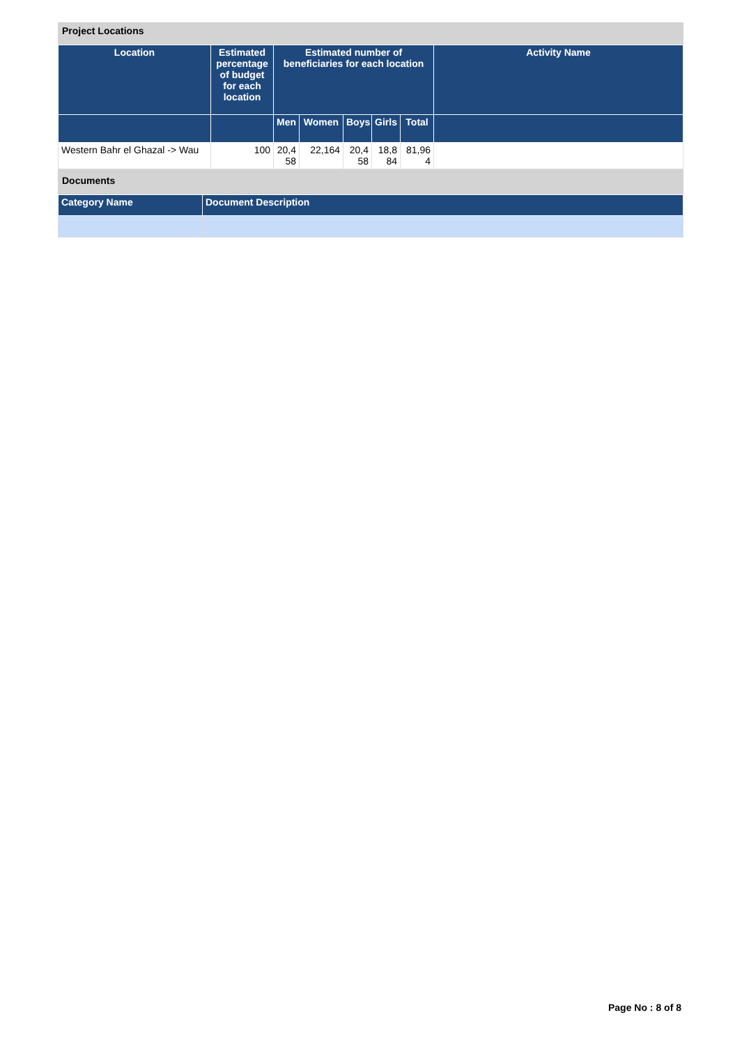Project Locations
| Location | Estimated percentage of budget for each location | Estimated number of beneficiaries for each location | | | | | Activity Name |
| --- | --- | --- | --- | --- | --- | --- | --- |
| | | Men | Women | Boys | Girls | Total | |
| Western Bahr el Ghazal -> Wau | 100 | 20,458 | 22,164 | 20,458 | 18,884 | 81,964 | |
Documents
| Category Name | Document Description |
| --- | --- |
Page No : 8 of 8